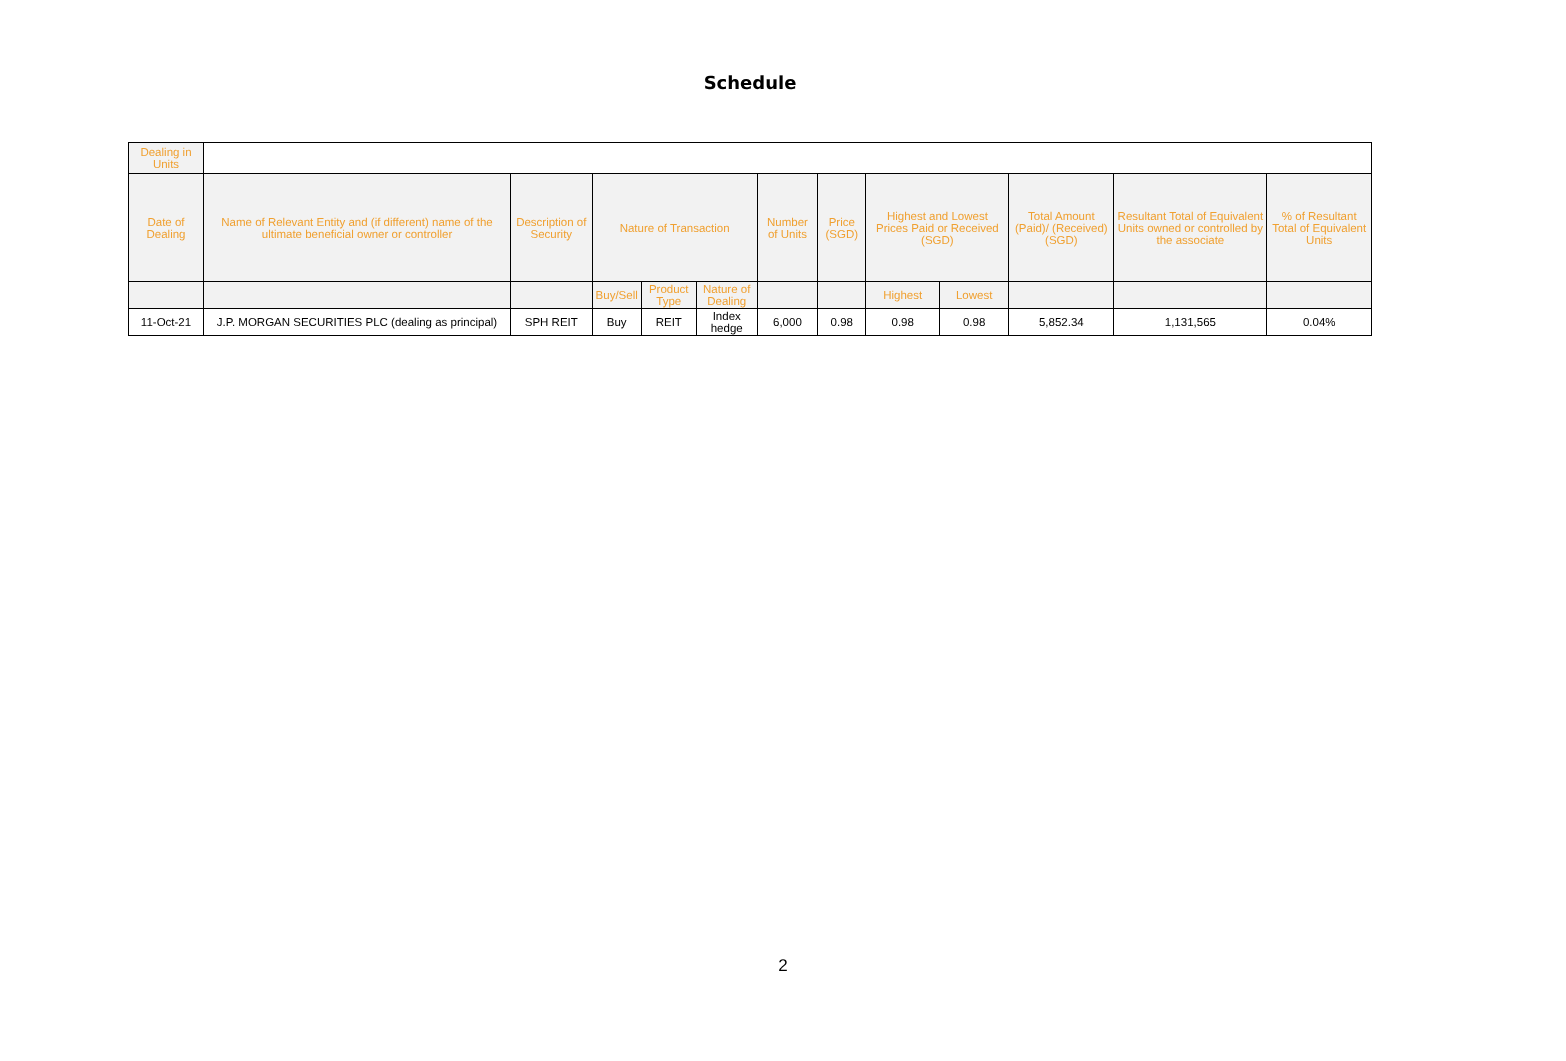Schedule
| Dealing in Units | | | | | | | | | | | | |
| --- | --- | --- | --- | --- | --- | --- | --- | --- | --- | --- | --- | --- |
| Date of Dealing | Name of Relevant Entity and (if different) name of the ultimate beneficial owner or controller | Description of Security | Nature of Transaction | | | Number of Units | Price (SGD) | Highest and Lowest Prices Paid or Received (SGD) | | Total Amount (Paid)/ (Received) (SGD) | Resultant Total of Equivalent Units owned or controlled by the associate | % of Resultant Total of Equivalent Units |
| | | | Buy/Sell | Product Type | Nature of Dealing | | | Highest | Lowest | | | |
| 11-Oct-21 | J.P. MORGAN SECURITIES PLC (dealing as principal) | SPH REIT | Buy | REIT | Index hedge | 6,000 | 0.98 | 0.98 | 0.98 | 5,852.34 | 1,131,565 | 0.04% |
2